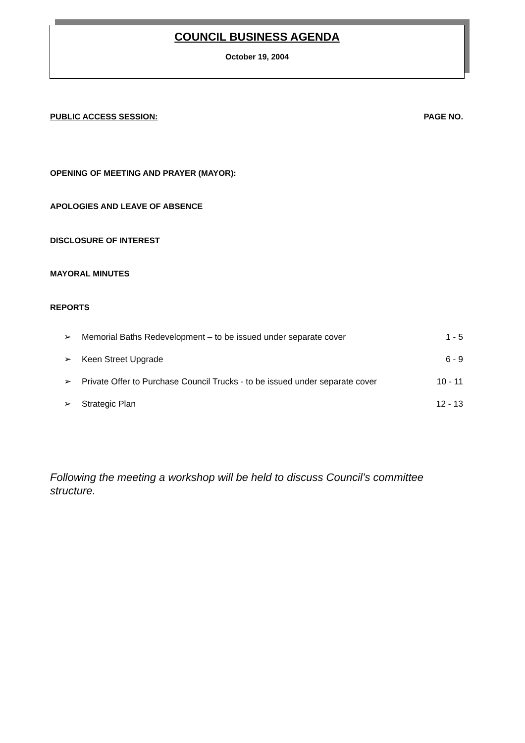COUNCIL BUSINESS AGENDA
October 19, 2004
PUBLIC ACCESS SESSION: PAGE NO.
OPENING OF MEETING AND PRAYER (MAYOR):
APOLOGIES AND LEAVE OF ABSENCE
DISCLOSURE OF INTEREST
MAYORAL MINUTES
REPORTS
➢ Memorial Baths Redevelopment – to be issued under separate cover 1 - 5
➢ Keen Street Upgrade 6 - 9
➢ Private Offer to Purchase Council Trucks - to be issued under separate cover 10 - 11
➢ Strategic Plan 12 - 13
Following the meeting a workshop will be held to discuss Council’s committee structure.